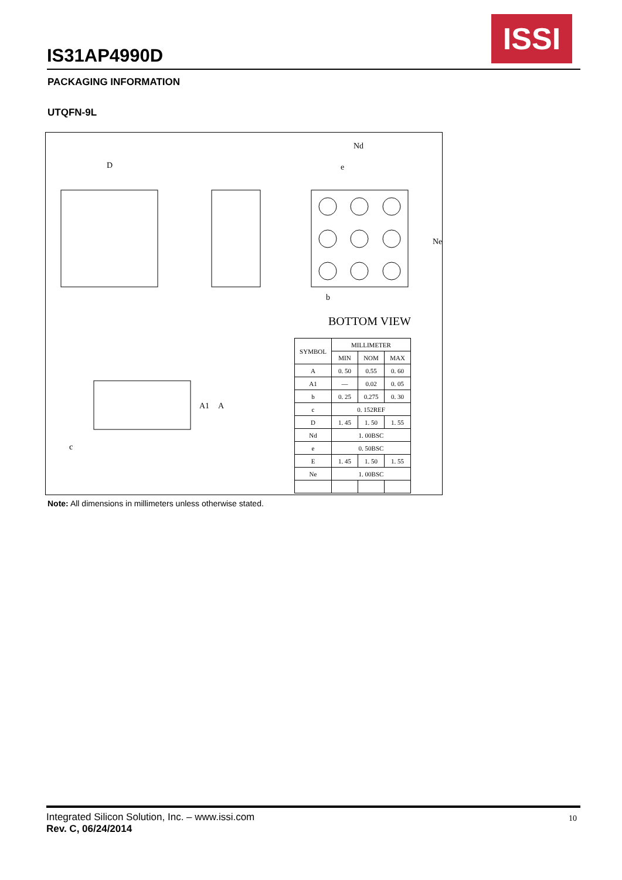IS31AP4990D
ISSI
PACKAGING INFORMATION
UTQFN-9L
D
Nd
e
Ne
b
BOTTOM VIEW
A1
A
c
| SYMBOL | MILLIMETER | | |
| --- | --- | --- | --- |
| | MIN | NOM | MAX |
| A | 0. 50 | 0.55 | 0. 60 |
| A1 | — | 0.02 | 0. 05 |
| b | 0. 25 | 0.275 | 0. 30 |
| c | 0. 152REF | | |
| D | 1. 45 | 1. 50 | 1. 55 |
| Nd | 1. 00BSC | | |
| e | 0. 50BSC | | |
| E | 1. 45 | 1. 50 | 1. 55 |
| Ne | 1. 00BSC | | |
Note: All dimensions in millimeters unless otherwise stated.
Integrated Silicon Solution, Inc. – www.issi.com
Rev. C, 06/24/2014
10